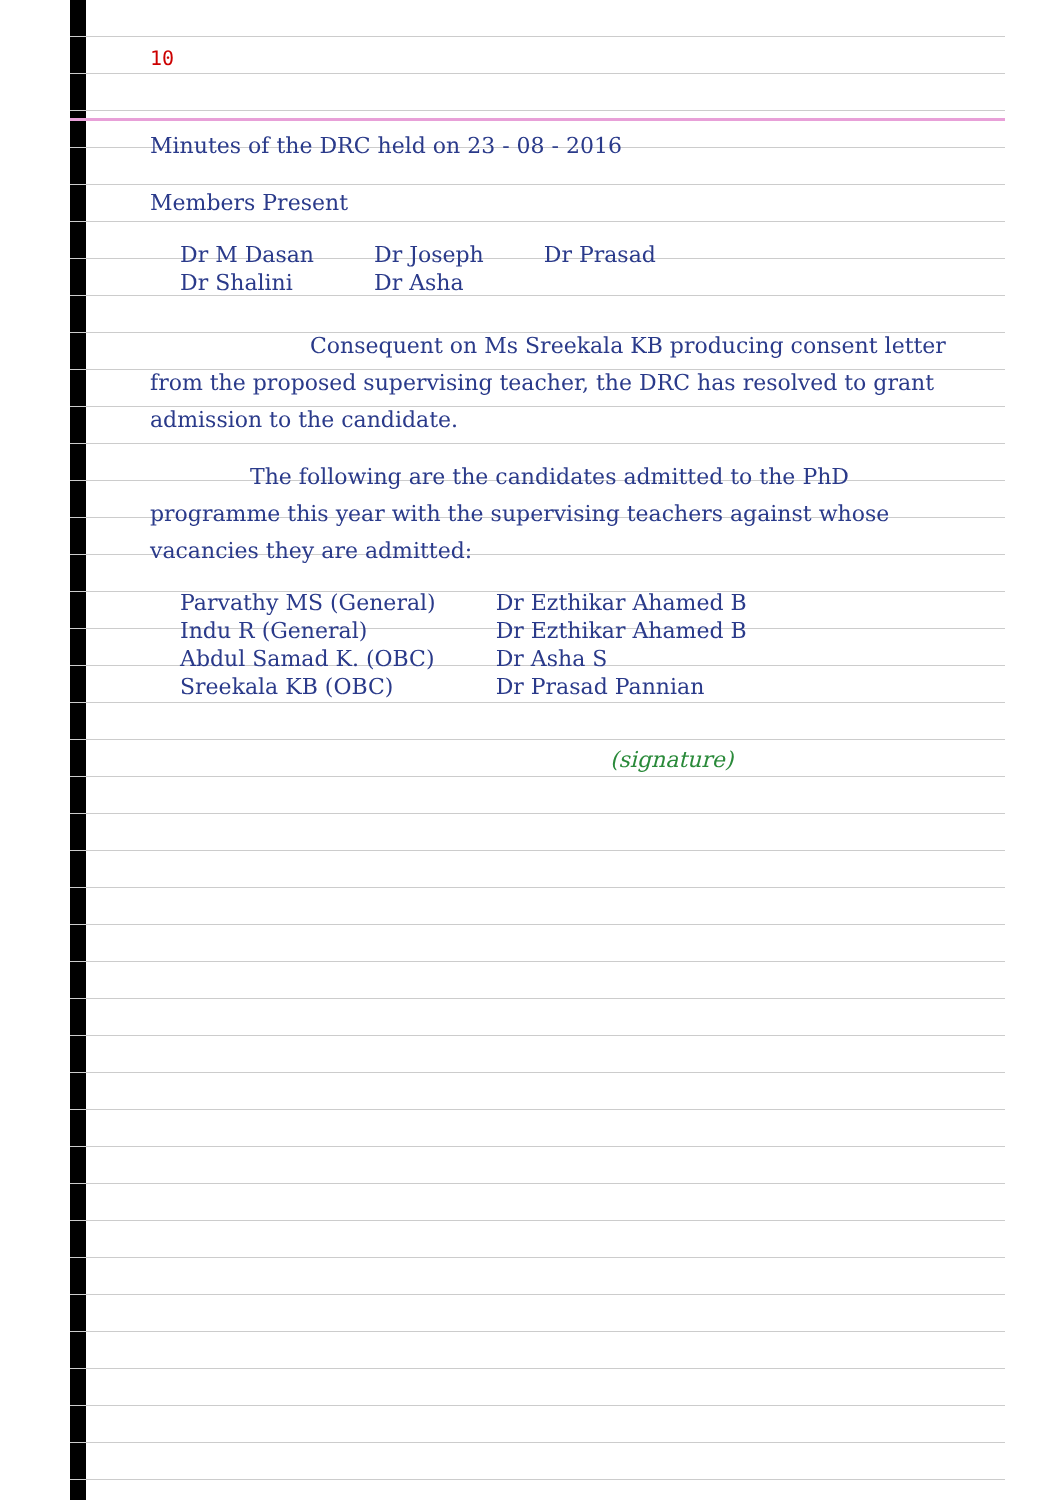10
Minutes of the DRC held on 23 - 08 - 2016
Members Present
| Dr M Dasan | Dr Joseph | Dr Prasad |
| Dr Shalini | Dr Asha | |
Consequent on Ms Sreekala KB producing consent letter from the proposed supervising teacher, the DRC has resolved to grant admission to the candidate.
The following are the candidates admitted to the PhD programme this year with the supervising teachers against whose vacancies they are admitted:
| Parvathy MS (General) | Dr Ezthikar Ahamed B |
| Indu R (General) | Dr Ezthikar Ahamed B |
| Abdul Samad K. (OBC) | Dr Asha S |
| Sreekala KB (OBC) | Dr Prasad Pannian |
(signature)